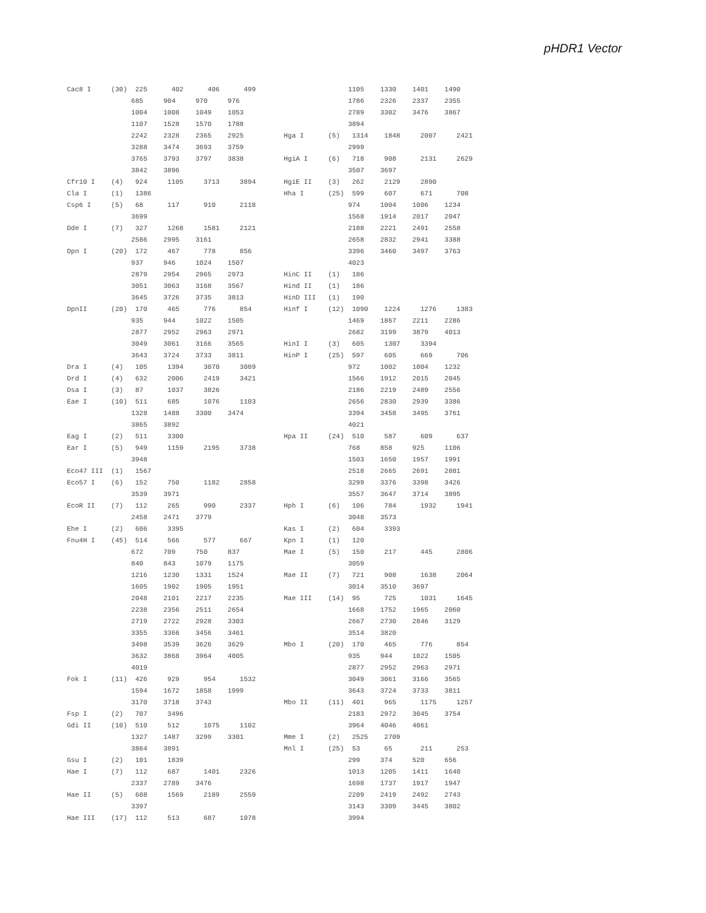pHDR1 Vector
Cac8 I     (30)  225      402      406      499
                685     904     970     976
                1004    1008    1049    1053
                1107    1528    1570    1788
                2242    2328    2365    2925
                3288    3474    3693    3759
                3765    3793    3797    3838
                3842    3896
Cfr10 I    (4)   924     1105     3713     3894
Cla I      (1)   1386
Csp6 I     (5)   68      117      910      2118
                3699
Dde I      (7)   327     1268     1581     2121
                2586    2995    3161
Dpn I      (20)  172     467      778      856
                937     946     1024    1507
                2879    2954    2965    2973
                3051    3063    3168    3567
                3645    3726    3735    3813
DpnII      (20)  170     465      776      854
                935     944     1022    1505
                2877    2952    2963    2971
                3049    3061    3166    3565
                3643    3724    3733    3811
Dra I      (4)   105     1394     3070     3089
Drd I      (4)   632     2006     2419     3421
Dsa I      (3)   87      1037     3826
Eae I      (10)  511     685      1076     1103
                1328    1488    3300    3474
                3865    3892
Eag I      (2)   511     3300
Ear I      (5)   949     1159     2195     3738
                3948
Eco47 III  (1)   1567
Eco57 I    (6)   152     750      1182     2858
                3539    3971
EcoR II    (7)   112     265      990      2337
                2458    2471    3779
Ehe I      (2)   606     3395
Fnu4H I    (45)  514     566      577      667
                672     709     750     837
                840     843     1079    1175
                1216    1230    1331    1524
                1605    1902    1905    1951
                2048    2101    2217    2235
                2238    2356    2511    2654
                2719    2722    2928    3303
                3355    3366    3456    3461
                3498    3539    3626    3629
                3632    3868    3964    4005
                4019
Fok I      (11)  426     929      954      1532
                1594    1672    1858    1999
                3170    3718    3743
Fsp I      (2)   707     3496
Gdi II     (10)  510     512      1075     1102
                1327    1487    3299    3301
                3864    3891
Gsu I      (2)   101     1839
Hae I      (7)   112     687      1401     2326
                2337    2789    3476
Hae II     (5)   608     1569     2189     2559
                3397
Hae III    (17)  112     513      687      1078
                1105    1330    1401    1490
                1786    2326    2337    2355
                2789    3302    3476    3867
                3894
Hga I      (5)   1314    1848     2007     2421
                2999
HgiA I     (6)   718     908      2131     2629
                3507    3697
HgiE II    (3)   262     2129     2890
Hha I      (25)  599     607      671      708
                974     1004    1006    1234
                1568    1914    2017    2047
                2188    2221    2491    2558
                2658    2832    2941    3388
                3396    3460    3497    3763
                4023
HinC II    (1)   186
Hind II    (1)   186
HinD III   (1)   190
Hinf I     (12)  1090    1224     1276     1383
                1469    1867    2211    2286
                2682    3199    3879    4013
HinI I     (3)   605     1307     3394
HinP I     (25)  597     605      669      706
                972     1002    1004    1232
                1566    1912    2015    2045
                2186    2219    2489    2556
                2656    2830    2939    3386
                3394    3458    3495    3761
                4021
Hpa II     (24)  510     587      609      637
                768     858     925     1106
                1503    1650    1957    1991
                2518    2665    2691    2881
                3299    3376    3398    3426
                3557    3647    3714    3895
Hph I      (6)   106     784      1932     1941
                3048    3573
Kas I      (2)   604     3393
Kpn I      (1)   120
Mae I      (5)   150     217      445      2806
                3059
Mae II     (7)   721     908      1638     2064
                3014    3510    3697
Mae III    (14)  95      725      1031     1645
                1668    1752    1965    2060
                2667    2730    2846    3129
                3514    3820
Mbo I      (20)  170     465      776      854
                935     944     1022    1505
                2877    2952    2963    2971
                3049    3061    3166    3565
                3643    3724    3733    3811
Mbo II     (11)  401     965      1175     1257
                2183    2972    3045    3754
                3964    4046    4061
Mme I      (2)   2525    2709
Mnl I      (25)  53      65       211      253
                299     374     520     656
                1013    1205    1411    1640
                1698    1737    1917    1947
                2209    2419    2492    2743
                3143    3309    3445    3802
                3994